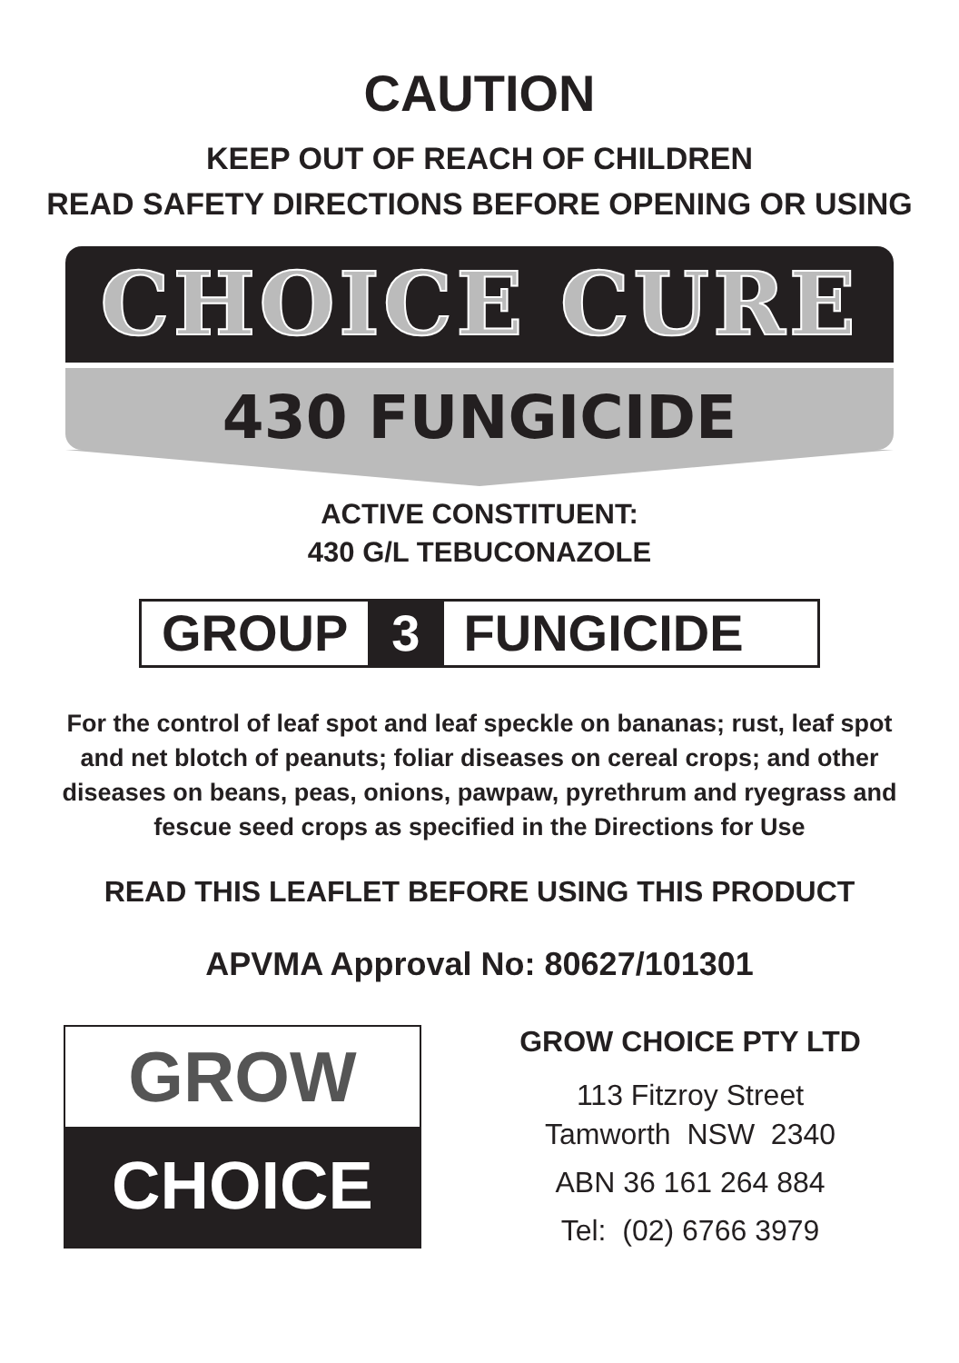CAUTION
KEEP OUT OF REACH OF CHILDREN
READ SAFETY DIRECTIONS BEFORE OPENING OR USING
CHOICE CURE
430 FUNGICIDE
ACTIVE CONSTITUENT:
430 G/L TEBUCONAZOLE
GROUP 3 FUNGICIDE
For the control of leaf spot and leaf speckle on bananas; rust, leaf spot and net blotch of peanuts; foliar diseases on cereal crops; and other diseases on beans, peas, onions, pawpaw, pyrethrum and ryegrass and fescue seed crops as specified in the Directions for Use
READ THIS LEAFLET BEFORE USING THIS PRODUCT
APVMA Approval No: 80627/101301
GROW
CHOICE
GROW CHOICE PTY LTD
113 Fitzroy Street
Tamworth NSW 2340
ABN 36 161 264 884
Tel: (02) 6766 3979